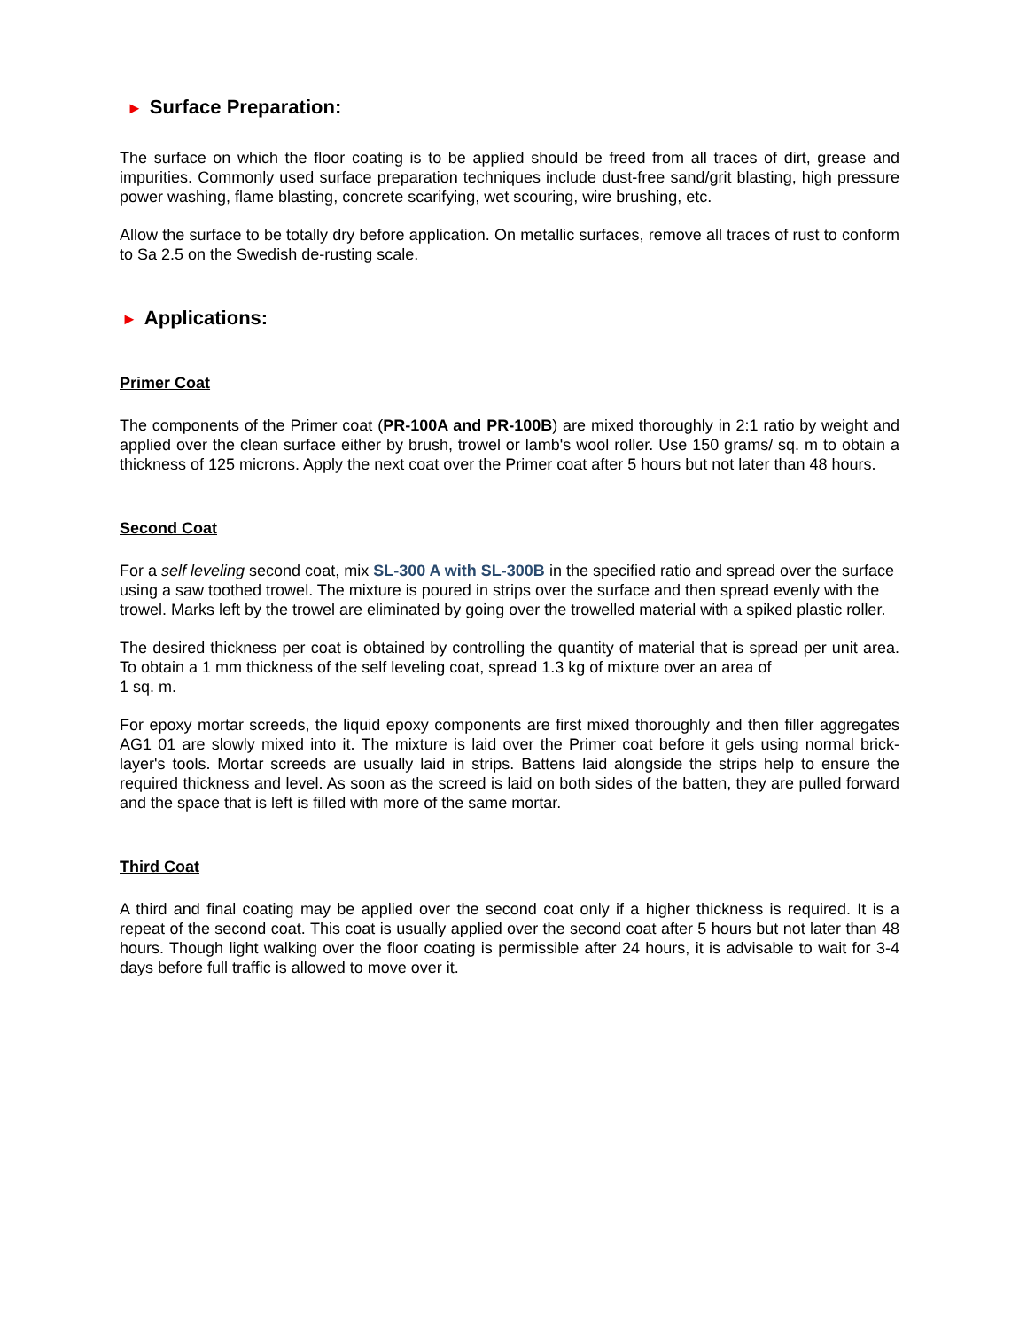► Surface Preparation:
The surface on which the floor coating is to be applied should be freed from all traces of dirt, grease and impurities. Commonly used surface preparation techniques include dust-free sand/grit blasting, high pressure power washing, flame blasting, concrete scarifying, wet scouring, wire brushing, etc.
Allow the surface to be totally dry before application. On metallic surfaces, remove all traces of rust to conform to Sa 2.5 on the Swedish de-rusting scale.
► Applications:
Primer Coat
The components of the Primer coat (PR-100A and PR-100B) are mixed thoroughly in 2:1 ratio by weight and applied over the clean surface either by brush, trowel or lamb's wool roller. Use 150 grams/ sq. m to obtain a thickness of 125 microns. Apply the next coat over the Primer coat after 5 hours but not later than 48 hours.
Second Coat
For a self leveling second coat, mix SL-300 A with SL-300B in the specified ratio and spread over the surface using a saw toothed trowel. The mixture is poured in strips over the surface and then spread evenly with the trowel. Marks left by the trowel are eliminated by going over the trowelled material with a spiked plastic roller.
The desired thickness per coat is obtained by controlling the quantity of material that is spread per unit area. To obtain a 1 mm thickness of the self leveling coat, spread 1.3 kg of mixture over an area of
1 sq. m.
For epoxy mortar screeds, the liquid epoxy components are first mixed thoroughly and then filler aggregates AG1 01 are slowly mixed into it. The mixture is laid over the Primer coat before it gels using normal brick-layer's tools. Mortar screeds are usually laid in strips. Battens laid alongside the strips help to ensure the required thickness and level. As soon as the screed is laid on both sides of the batten, they are pulled forward and the space that is left is filled with more of the same mortar.
Third Coat
A third and final coating may be applied over the second coat only if a higher thickness is required. It is a repeat of the second coat. This coat is usually applied over the second coat after 5 hours but not later than 48 hours. Though light walking over the floor coating is permissible after 24 hours, it is advisable to wait for 3-4 days before full traffic is allowed to move over it.